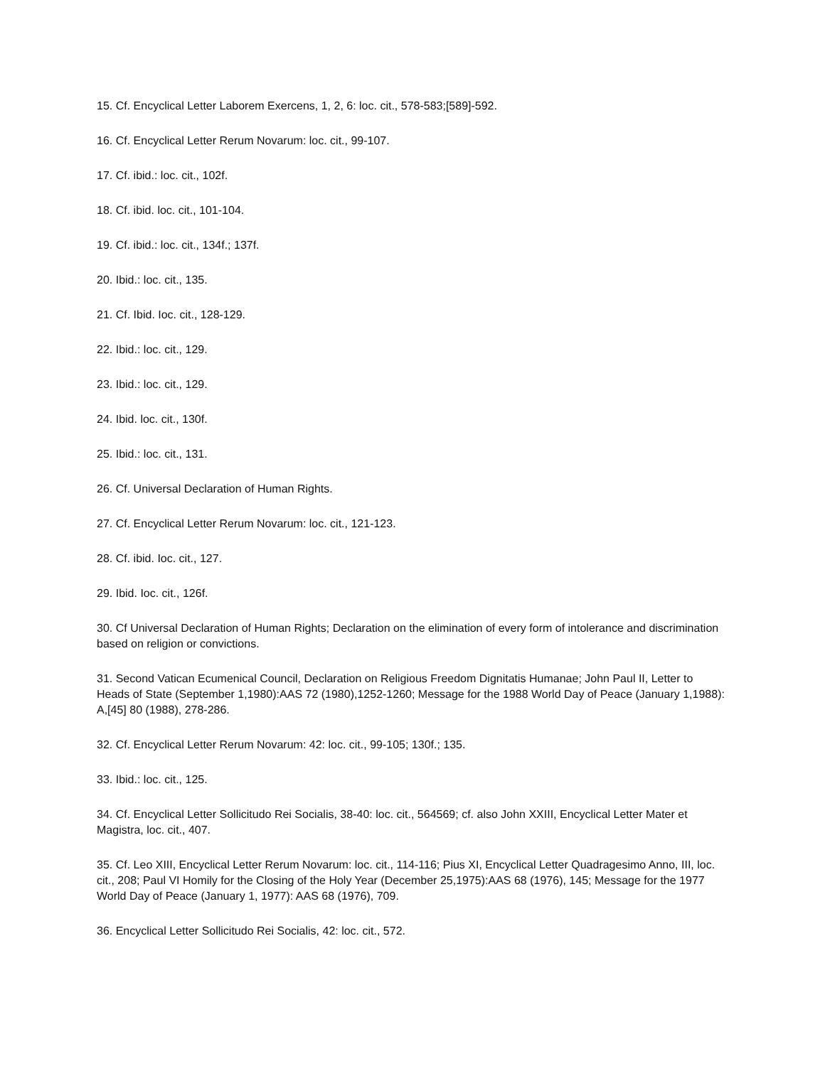15. Cf. Encyclical Letter Laborem Exercens, 1, 2, 6: loc. cit., 578-583;[589]-592.
16. Cf. Encyclical Letter Rerum Novarum: loc. cit., 99-107.
17. Cf. ibid.: loc. cit., 102f.
18. Cf. ibid. loc. cit., 101-104.
19. Cf. ibid.: loc. cit., 134f.; 137f.
20. Ibid.: loc. cit., 135.
21. Cf. Ibid. Ioc. cit., 128-129.
22. Ibid.: loc. cit., 129.
23. Ibid.: loc. cit., 129.
24. Ibid. loc. cit., 130f.
25. Ibid.: loc. cit., 131.
26. Cf. Universal Declaration of Human Rights.
27. Cf. Encyclical Letter Rerum Novarum: loc. cit., 121-123.
28. Cf. ibid. Ioc. cit., 127.
29. Ibid. Ioc. cit., 126f.
30. Cf Universal Declaration of Human Rights; Declaration on the elimination of every form of intolerance and discrimination based on religion or convictions.
31. Second Vatican Ecumenical Council, Declaration on Religious Freedom Dignitatis Humanae; John Paul II, Letter to Heads of State (September 1,1980):AAS 72 (1980),1252-1260; Message for the 1988 World Day of Peace (January 1,1988): A,[45] 80 (1988), 278-286.
32. Cf. Encyclical Letter Rerum Novarum: 42: loc. cit., 99-105; 130f.; 135.
33. Ibid.: loc. cit., 125.
34. Cf. Encyclical Letter Sollicitudo Rei Socialis, 38-40: loc. cit., 564569; cf. also John XXIII, Encyclical Letter Mater et Magistra, loc. cit., 407.
35. Cf. Leo XIII, Encyclical Letter Rerum Novarum: loc. cit., 114-116; Pius XI, Encyclical Letter Quadragesimo Anno, III, loc. cit., 208; Paul VI Homily for the Closing of the Holy Year (December 25,1975):AAS 68 (1976), 145; Message for the 1977 World Day of Peace (January 1, 1977): AAS 68 (1976), 709.
36. Encyclical Letter Sollicitudo Rei Socialis, 42: loc. cit., 572.